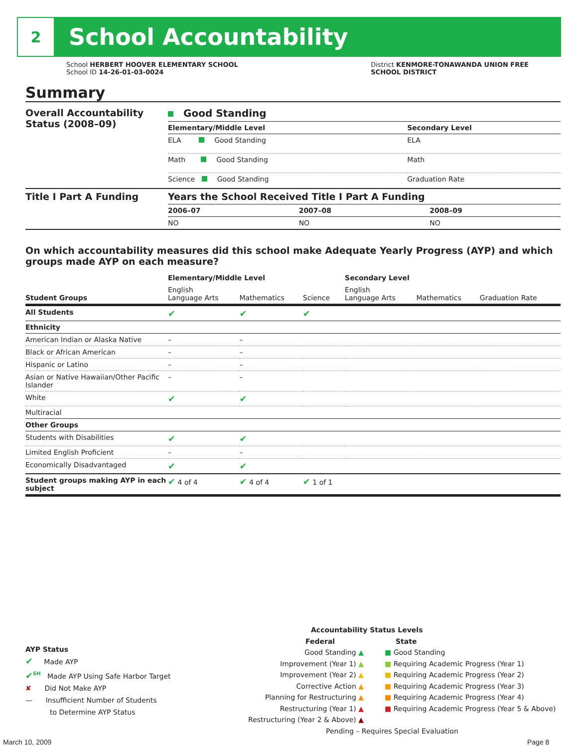2
School Accountability
School HERBERT HOOVER ELEMENTARY SCHOOL
School ID 14-26-01-03-0024
District KENMORE-TONAWANDA UNION FREE
SCHOOL DISTRICT
Summary
| Overall Accountability Status (2008–09) | Good Standing | |
| | Elementary/Middle Level | Secondary Level |
| | ELA Good Standing | ELA |
| | Math Good Standing | Math |
| | Science Good Standing | Graduation Rate |
| Title I Part A Funding | Years the School Received Title I Part A Funding | | |
| | 2006–07 | 2007–08 | 2008–09 |
| | NO | NO | NO |
On which accountability measures did this school make Adequate Yearly Progress (AYP) and which groups made AYP on each measure?
| | Elementary/Middle Level | | | Secondary Level | | |
| Student Groups | English Language Arts | Mathematics | Science | English Language Arts | Mathematics | Graduation Rate |
| All Students | ✔ | ✔ | ✔ | | | |
| Ethnicity | | | | | | |
| American Indian or Alaska Native | – | – | | | | |
| Black or African American | – | – | | | | |
| Hispanic or Latino | – | – | | | | |
| Asian or Native Hawaiian/Other Pacific Islander | – | – | | | | |
| White | ✔ | ✔ | | | | |
| Multiracial | | | | | | |
| Other Groups | | | | | | |
| Students with Disabilities | ✔ | ✔ | | | | |
| Limited English Proficient | – | – | | | | |
| Economically Disadvantaged | ✔ | ✔ | | | | |
| Student groups making AYP in each subject | ✔ 4 of 4 | ✔ 4 of 4 | ✔ 1 of 1 | | | |
AYP Status
✔ Made AYP
✔<sup>SH</sup> Made AYP Using Safe Harbor Target
✘ Did Not Make AYP
— Insufficient Number of Students
to Determine AYP Status
Accountability Status Levels
Federal
Good Standing ▲
Improvement (Year 1) ▲
Improvement (Year 2) ▲
Corrective Action ▲
Planning for Restructuring ▲
Restructuring (Year 1) ▲
Restructuring (Year 2 & Above) ▲
State
■ Good Standing
■ Requiring Academic Progress (Year 1)
■ Requiring Academic Progress (Year 2)
■ Requiring Academic Progress (Year 3)
■ Requiring Academic Progress (Year 4)
■ Requiring Academic Progress (Year 5 & Above)
Pending – Requires Special Evaluation
March 10, 2009 Page 8